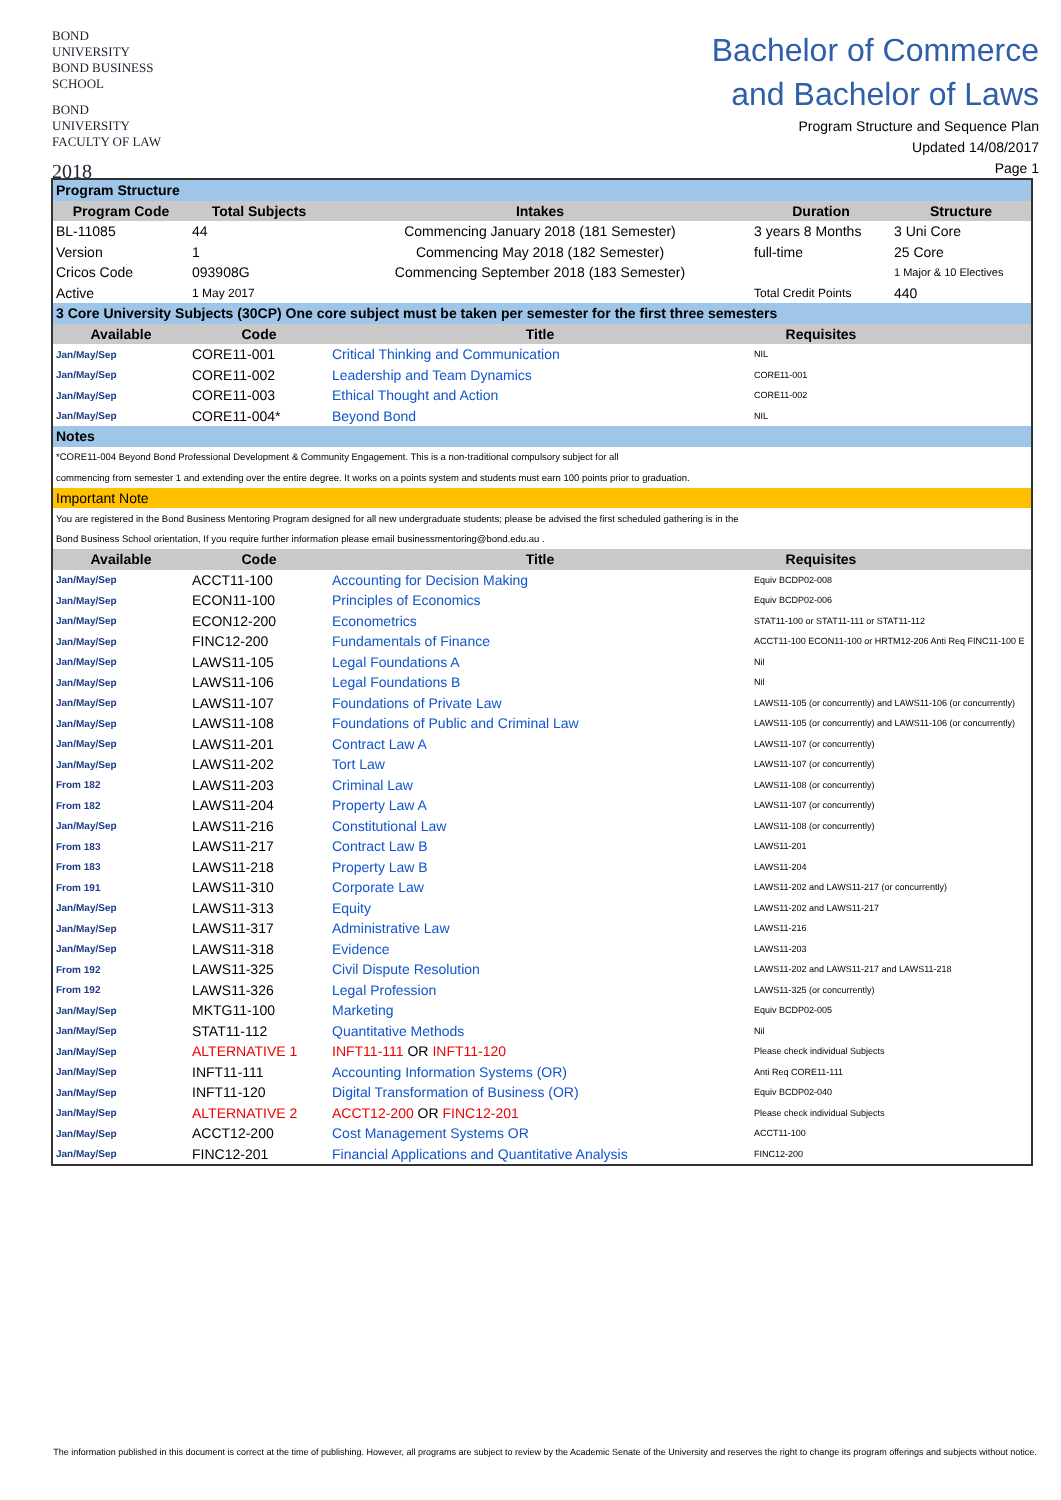BOND UNIVERSITY
BOND BUSINESS SCHOOL
BOND UNIVERSITY
FACULTY OF LAW
2018
Bachelor of Commerce
and Bachelor of Laws
Program Structure and Sequence Plan
Updated 14/08/2017
Page 1
| Program Structure | | | | |
| Program Code | Total Subjects | Intakes | Duration | Structure |
| BL-11085 | 44 | Commencing January 2018 (181 Semester) | 3 years 8 Months | 3 Uni Core |
| Version | 1 | Commencing May 2018 (182 Semester) | full-time | 25 Core |
| Cricos Code | 093908G | Commencing September 2018 (183 Semester) | | 1 Major & 10 Electives |
| Active | 1 May 2017 | | Total Credit Points | 440 |
| 3 Core University Subjects (30CP) One core subject must be taken per semester for the first three semesters | | | | |
| Available | Code | Title | Requisites | |
| Jan/May/Sep | CORE11-001 | Critical Thinking and Communication | NIL | |
| Jan/May/Sep | CORE11-002 | Leadership and Team Dynamics | CORE11-001 | |
| Jan/May/Sep | CORE11-003 | Ethical Thought and Action | CORE11-002 | |
| Jan/May/Sep | CORE11-004* | Beyond Bond | NIL | |
| Notes | | | | |
| *CORE11-004 Beyond Bond Professional Development & Community Engagement. This is a non-traditional compulsory subject for all | | | | |
| commencing from semester 1 and extending over the entire degree. It works on a points system and students must earn 100 points prior to graduation. | | | | |
| Important Note | | | | |
| You are registered in the Bond Business Mentoring Program designed for all new undergraduate students; please be advised the first scheduled gathering is in the | | | | |
| Bond Business School orientation, If you require further information please email businessmentoring@bond.edu.au . | | | | |
| Available | Code | Title | Requisites | |
| Jan/May/Sep | ACCT11-100 | Accounting for Decision Making | Equiv BCDP02-008 | |
| Jan/May/Sep | ECON11-100 | Principles of Economics | Equiv BCDP02-006 | |
| Jan/May/Sep | ECON12-200 | Econometrics | STAT11-100 or STAT11-111 or STAT11-112 | |
| Jan/May/Sep | FINC12-200 | Fundamentals of Finance | ACCT11-100 ECON11-100 or HRTM12-206 Anti Req FINC11-100 E | |
| Jan/May/Sep | LAWS11-105 | Legal Foundations A | Nil | |
| Jan/May/Sep | LAWS11-106 | Legal Foundations B | Nil | |
| Jan/May/Sep | LAWS11-107 | Foundations of Private Law | LAWS11-105 (or concurrently) and LAWS11-106 (or concurrently) | |
| Jan/May/Sep | LAWS11-108 | Foundations of Public and Criminal Law | LAWS11-105 (or concurrently) and LAWS11-106 (or concurrently) | |
| Jan/May/Sep | LAWS11-201 | Contract Law A | LAWS11-107 (or concurrently) | |
| Jan/May/Sep | LAWS11-202 | Tort Law | LAWS11-107 (or concurrently) | |
| From 182 | LAWS11-203 | Criminal Law | LAWS11-108 (or concurrently) | |
| From 182 | LAWS11-204 | Property Law A | LAWS11-107 (or concurrently) | |
| Jan/May/Sep | LAWS11-216 | Constitutional Law | LAWS11-108 (or concurrently) | |
| From 183 | LAWS11-217 | Contract Law B | LAWS11-201 | |
| From 183 | LAWS11-218 | Property Law B | LAWS11-204 | |
| From 191 | LAWS11-310 | Corporate Law | LAWS11-202 and LAWS11-217 (or concurrently) | |
| Jan/May/Sep | LAWS11-313 | Equity | LAWS11-202 and LAWS11-217 | |
| Jan/May/Sep | LAWS11-317 | Administrative Law | LAWS11-216 | |
| Jan/May/Sep | LAWS11-318 | Evidence | LAWS11-203 | |
| From 192 | LAWS11-325 | Civil Dispute Resolution | LAWS11-202 and LAWS11-217 and LAWS11-218 | |
| From 192 | LAWS11-326 | Legal Profession | LAWS11-325 (or concurrently) | |
| Jan/May/Sep | MKTG11-100 | Marketing | Equiv BCDP02-005 | |
| Jan/May/Sep | STAT11-112 | Quantitative Methods | Nil | |
| Jan/May/Sep | ALTERNATIVE 1 | INFT11-111 OR INFT11-120 | Please check individual Subjects | |
| Jan/May/Sep | INFT11-111 | Accounting Information Systems (OR) | Anti Req CORE11-111 | |
| Jan/May/Sep | INFT11-120 | Digital Transformation of Business (OR) | Equiv BCDP02-040 | |
| Jan/May/Sep | ALTERNATIVE 2 | ACCT12-200 OR FINC12-201 | Please check individual Subjects | |
| Jan/May/Sep | ACCT12-200 | Cost Management Systems OR | ACCT11-100 | |
| Jan/May/Sep | FINC12-201 | Financial Applications and Quantitative Analysis | FINC12-200 | |
The information published in this document is correct at the time of publishing. However, all programs are subject to review by the Academic Senate of the University and reserves the right to change its program offerings and subjects without notice.